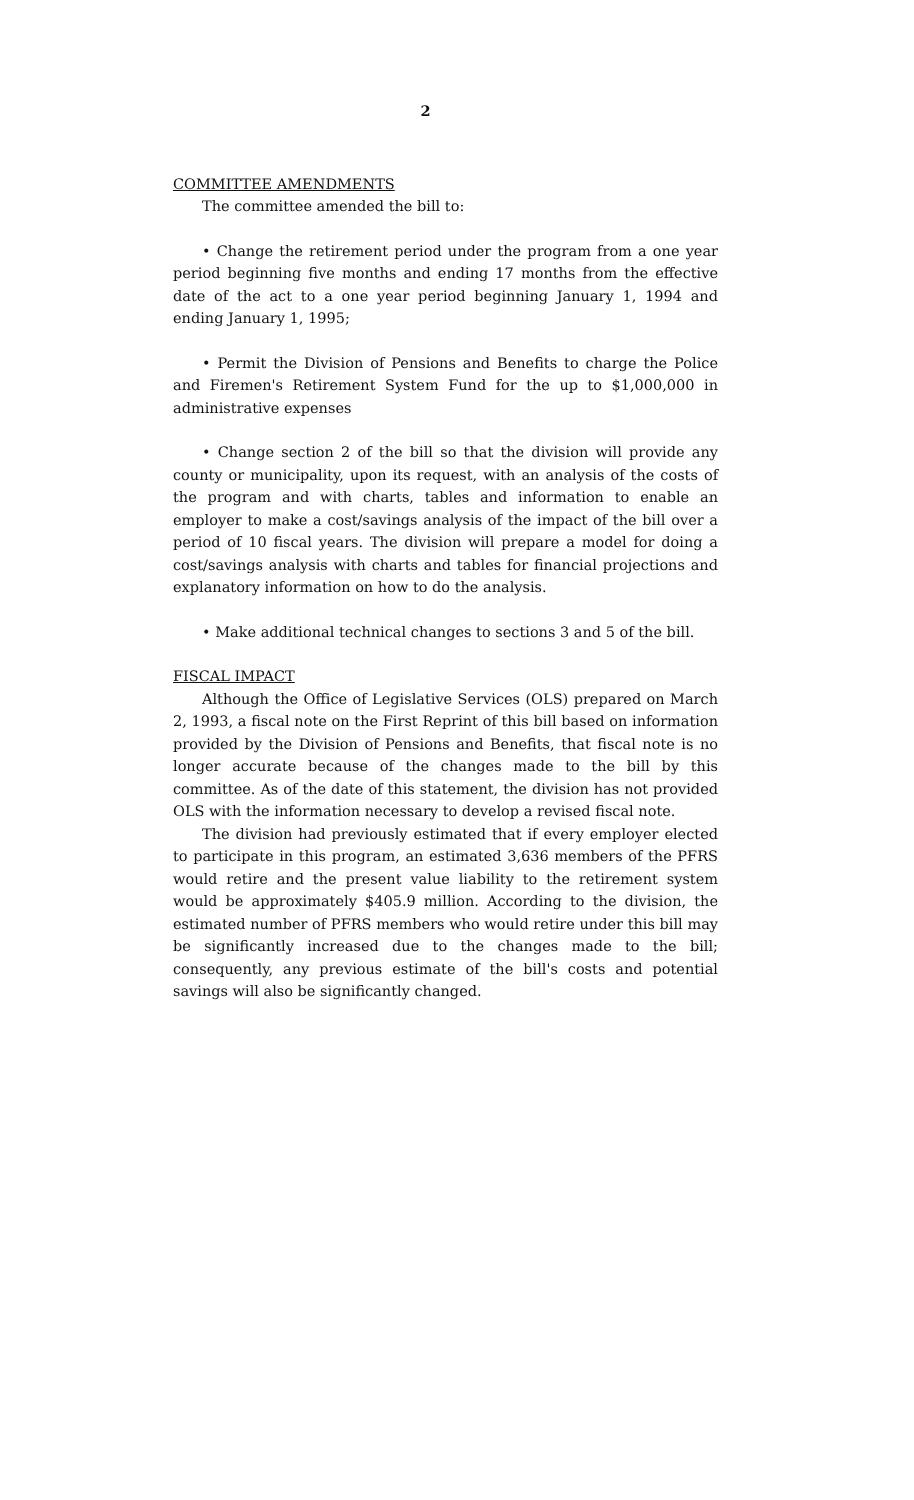2
COMMITTEE AMENDMENTS
The committee amended the bill to:
• Change the retirement period under the program from a one year period beginning five months and ending 17 months from the effective date of the act to a one year period beginning January 1, 1994 and ending January 1, 1995;
• Permit the Division of Pensions and Benefits to charge the Police and Firemen's Retirement System Fund for the up to $1,000,000 in administrative expenses
• Change section 2 of the bill so that the division will provide any county or municipality, upon its request, with an analysis of the costs of the program and with charts, tables and information to enable an employer to make a cost/savings analysis of the impact of the bill over a period of 10 fiscal years. The division will prepare a model for doing a cost/savings analysis with charts and tables for financial projections and explanatory information on how to do the analysis.
• Make additional technical changes to sections 3 and 5 of the bill.
FISCAL IMPACT
Although the Office of Legislative Services (OLS) prepared on March 2, 1993, a fiscal note on the First Reprint of this bill based on information provided by the Division of Pensions and Benefits, that fiscal note is no longer accurate because of the changes made to the bill by this committee. As of the date of this statement, the division has not provided OLS with the information necessary to develop a revised fiscal note.
The division had previously estimated that if every employer elected to participate in this program, an estimated 3,636 members of the PFRS would retire and the present value liability to the retirement system would be approximately $405.9 million. According to the division, the estimated number of PFRS members who would retire under this bill may be significantly increased due to the changes made to the bill; consequently, any previous estimate of the bill's costs and potential savings will also be significantly changed.